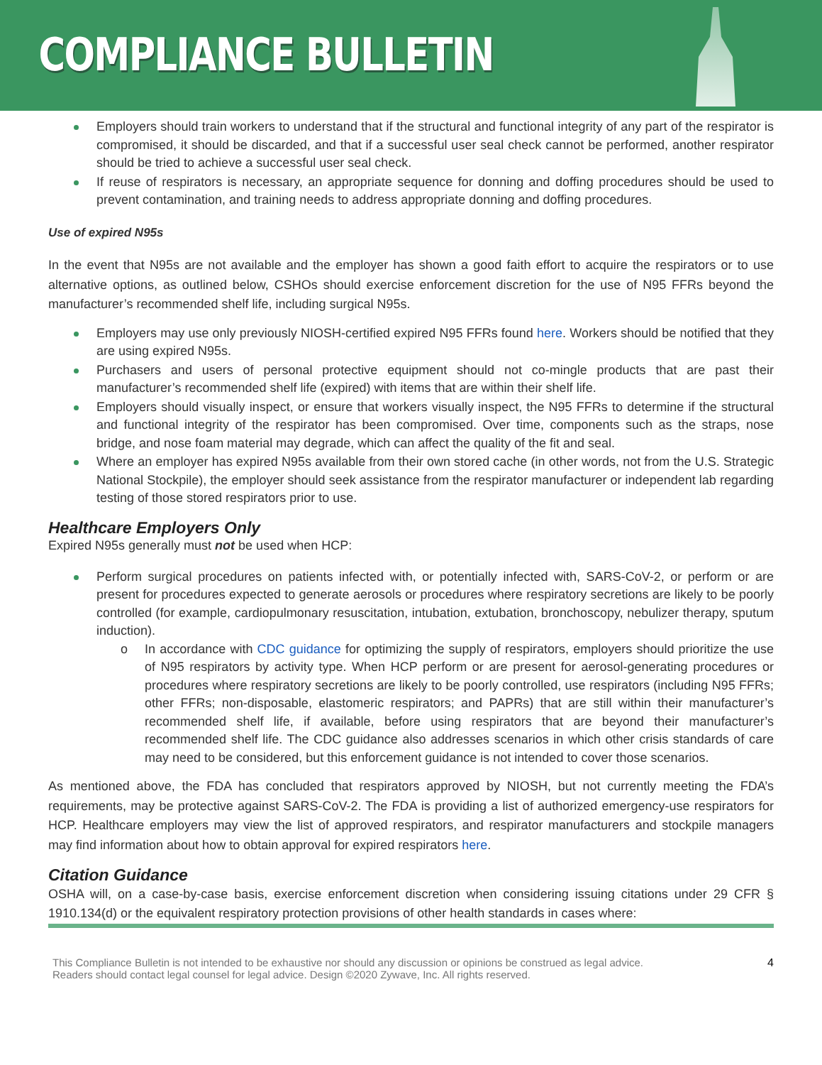COMPLIANCE BULLETIN
Employers should train workers to understand that if the structural and functional integrity of any part of the respirator is compromised, it should be discarded, and that if a successful user seal check cannot be performed, another respirator should be tried to achieve a successful user seal check.
If reuse of respirators is necessary, an appropriate sequence for donning and doffing procedures should be used to prevent contamination, and training needs to address appropriate donning and doffing procedures.
Use of expired N95s
In the event that N95s are not available and the employer has shown a good faith effort to acquire the respirators or to use alternative options, as outlined below, CSHOs should exercise enforcement discretion for the use of N95 FFRs beyond the manufacturer’s recommended shelf life, including surgical N95s.
Employers may use only previously NIOSH-certified expired N95 FFRs found here. Workers should be notified that they are using expired N95s.
Purchasers and users of personal protective equipment should not co-mingle products that are past their manufacturer’s recommended shelf life (expired) with items that are within their shelf life.
Employers should visually inspect, or ensure that workers visually inspect, the N95 FFRs to determine if the structural and functional integrity of the respirator has been compromised. Over time, components such as the straps, nose bridge, and nose foam material may degrade, which can affect the quality of the fit and seal.
Where an employer has expired N95s available from their own stored cache (in other words, not from the U.S. Strategic National Stockpile), the employer should seek assistance from the respirator manufacturer or independent lab regarding testing of those stored respirators prior to use.
Healthcare Employers Only
Expired N95s generally must not be used when HCP:
Perform surgical procedures on patients infected with, or potentially infected with, SARS-CoV-2, or perform or are present for procedures expected to generate aerosols or procedures where respiratory secretions are likely to be poorly controlled (for example, cardiopulmonary resuscitation, intubation, extubation, bronchoscopy, nebulizer therapy, sputum induction).
In accordance with CDC guidance for optimizing the supply of respirators, employers should prioritize the use of N95 respirators by activity type. When HCP perform or are present for aerosol-generating procedures or procedures where respiratory secretions are likely to be poorly controlled, use respirators (including N95 FFRs; other FFRs; non-disposable, elastomeric respirators; and PAPRs) that are still within their manufacturer’s recommended shelf life, if available, before using respirators that are beyond their manufacturer’s recommended shelf life. The CDC guidance also addresses scenarios in which other crisis standards of care may need to be considered, but this enforcement guidance is not intended to cover those scenarios.
As mentioned above, the FDA has concluded that respirators approved by NIOSH, but not currently meeting the FDA’s requirements, may be protective against SARS-CoV-2. The FDA is providing a list of authorized emergency-use respirators for HCP. Healthcare employers may view the list of approved respirators, and respirator manufacturers and stockpile managers may find information about how to obtain approval for expired respirators here.
Citation Guidance
OSHA will, on a case-by-case basis, exercise enforcement discretion when considering issuing citations under 29 CFR § 1910.134(d) or the equivalent respiratory protection provisions of other health standards in cases where:
This Compliance Bulletin is not intended to be exhaustive nor should any discussion or opinions be construed as legal advice. Readers should contact legal counsel for legal advice. Design ©2020 Zywave, Inc. All rights reserved.
4